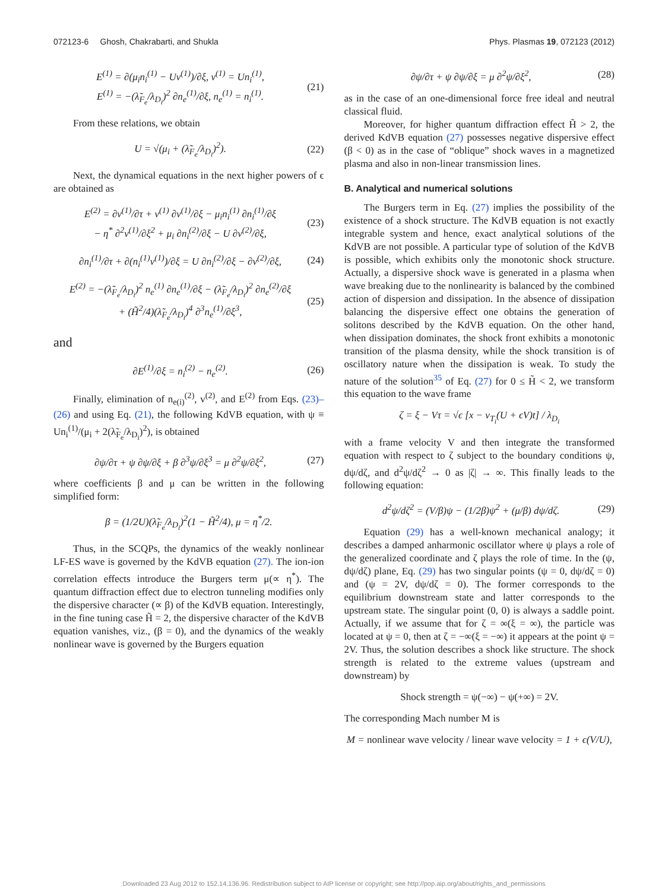072123-6 Ghosh, Chakrabarti, and Shukla Phys. Plasmas 19, 072123 (2012)
E<sup>(1)</sup> = ∂(μ<sub>i</sub>n<sub>i</sub><sup>(1)</sup> − Uv<sup>(1)</sup>)/∂ξ, v<sup>(1)</sup> = Un<sub>i</sub><sup>(1)</sup>,
E<sup>(1)</sup> = −(λ̃<sub>F<sub>e</sub></sub>/λ<sub>D<sub>i</sub></sub>)<sup>2</sup> ∂n<sub>e</sub><sup>(1)</sup>/∂ξ, n<sub>e</sub><sup>(1)</sup> = n<sub>i</sub><sup>(1)</sup>. (21)
From these relations, we obtain
U = √(μ<sub>i</sub> + (λ̃<sub>F<sub>e</sub></sub>/λ<sub>D<sub>i</sub></sub>)<sup>2</sup>). (22)
Next, the dynamical equations in the next higher powers of ϵ are obtained as
E<sup>(2)</sup> = ∂v<sup>(1)</sup>/∂τ + v<sup>(1)</sup> ∂v<sup>(1)</sup>/∂ξ − μ<sub>i</sub>n<sub>i</sub><sup>(1)</sup> ∂n<sub>i</sub><sup>(1)</sup>/∂ξ
− η<sup>*</sup> ∂<sup>2</sup>v<sup>(1)</sup>/∂ξ<sup>2</sup> + μ<sub>i</sub> ∂n<sub>i</sub><sup>(2)</sup>/∂ξ − U ∂v<sup>(2)</sup>/∂ξ, (23)
∂n<sub>i</sub><sup>(1)</sup>/∂τ + ∂(n<sub>i</sub><sup>(1)</sup>v<sup>(1)</sup>)/∂ξ = U ∂n<sub>i</sub><sup>(2)</sup>/∂ξ − ∂v<sup>(2)</sup>/∂ξ, (24)
E<sup>(2)</sup> = −(λ̃<sub>F<sub>e</sub></sub>/λ<sub>D<sub>i</sub></sub>)<sup>2</sup> n<sub>e</sub><sup>(1)</sup> ∂n<sub>e</sub><sup>(1)</sup>/∂ξ − (λ̃<sub>F<sub>e</sub></sub>/λ<sub>D<sub>i</sub></sub>)<sup>2</sup> ∂n<sub>e</sub><sup>(2)</sup>/∂ξ
+ (H̃<sup>2</sup>/4)(λ̃<sub>F<sub>e</sub></sub>/λ<sub>D<sub>i</sub></sub>)<sup>4</sup> ∂<sup>3</sup>n<sub>e</sub><sup>(1)</sup>/∂ξ<sup>3</sup>, (25)
and
∂E<sup>(1)</sup>/∂ξ = n<sub>i</sub><sup>(2)</sup> − n<sub>e</sub><sup>(2)</sup>. (26)
Finally, elimination of n<sub>e(i)</sub><sup>(2)</sup>, v<sup>(2)</sup>, and E<sup>(2)</sup> from Eqs. (23)–(26) and using Eq. (21), the following KdVB equation, with ψ ≡ Un<sub>i</sub><sup>(1)</sup>/(μ<sub>i</sub> + 2(λ̃<sub>F<sub>e</sub></sub>/λ<sub>D<sub>i</sub></sub>)<sup>2</sup>), is obtained
∂ψ/∂τ + ψ ∂ψ/∂ξ + β ∂<sup>3</sup>ψ/∂ξ<sup>3</sup> = μ ∂<sup>2</sup>ψ/∂ξ<sup>2</sup>, (27)
where coefficients β and μ can be written in the following simplified form:
β = (1/2U)(λ̃<sub>F<sub>e</sub></sub>/λ<sub>D<sub>i</sub></sub>)<sup>2</sup>(1 − H̃<sup>2</sup>/4), μ = η<sup>*</sup>/2.
Thus, in the SCQPs, the dynamics of the weakly nonlinear LF-ES wave is governed by the KdVB equation (27). The ion-ion correlation effects introduce the Burgers term μ(∝ η<sup>*</sup>). The quantum diffraction effect due to electron tunneling modifies only the dispersive character (∝ β) of the KdVB equation. Interestingly, in the fine tuning case H̃ = 2, the dispersive character of the KdVB equation vanishes, viz., (β = 0), and the dynamics of the weakly nonlinear wave is governed by the Burgers equation
∂ψ/∂τ + ψ ∂ψ/∂ξ = μ ∂<sup>2</sup>ψ/∂ξ<sup>2</sup>, (28)
as in the case of an one-dimensional force free ideal and neutral classical fluid.
Moreover, for higher quantum diffraction effect H̃ > 2, the derived KdVB equation (27) possesses negative dispersive effect (β < 0) as in the case of “oblique” shock waves in a magnetized plasma and also in non-linear transmission lines.
B. Analytical and numerical solutions
The Burgers term in Eq. (27) implies the possibility of the existence of a shock structure. The KdVB equation is not exactly integrable system and hence, exact analytical solutions of the KdVB are not possible. A particular type of solution of the KdVB is possible, which exhibits only the monotonic shock structure. Actually, a dispersive shock wave is generated in a plasma when wave breaking due to the nonlinearity is balanced by the combined action of dispersion and dissipation. In the absence of dissipation balancing the dispersive effect one obtains the generation of solitons described by the KdVB equation. On the other hand, when dissipation dominates, the shock front exhibits a monotonic transition of the plasma density, while the shock transition is of oscillatory nature when the dissipation is weak. To study the nature of the solution<sup>35</sup> of Eq. (27) for 0 ≤ H̃ < 2, we transform this equation to the wave frame
ζ = ξ − Vτ = √ϵ [x − v<sub>T<sub>i</sub></sub>(U + ϵV)t] / λ<sub>D<sub>i</sub></sub>
with a frame velocity V and then integrate the transformed equation with respect to ζ subject to the boundary conditions ψ, dψ/dζ, and d<sup>2</sup>ψ/dζ<sup>2</sup> → 0 as |ζ| → ∞. This finally leads to the following equation:
d<sup>2</sup>ψ/dζ<sup>2</sup> = (V/β)ψ − (1/2β)ψ<sup>2</sup> + (μ/β) dψ/dζ. (29)
Equation (29) has a well-known mechanical analogy; it describes a damped anharmonic oscillator where ψ plays a role of the generalized coordinate and ζ plays the role of time. In the (ψ, dψ/dζ) plane, Eq. (29) has two singular points (ψ = 0, dψ/dζ = 0) and (ψ = 2V, dψ/dζ = 0). The former corresponds to the equilibrium downstream state and latter corresponds to the upstream state. The singular point (0, 0) is always a saddle point. Actually, if we assume that for ζ = ∞(ξ = ∞), the particle was located at ψ = 0, then at ζ = −∞(ξ = −∞) it appears at the point ψ = 2V. Thus, the solution describes a shock like structure. The shock strength is related to the extreme values (upstream and downstream) by
Shock strength = ψ(−∞) − ψ(+∞) = 2V.
The corresponding Mach number M is
M = nonlinear wave velocity / linear wave velocity = 1 + ϵ(V/U),
Downloaded 23 Aug 2012 to 152.14.136.96. Redistribution subject to AIP license or copyright; see http://pop.aip.org/about/rights_and_permissions